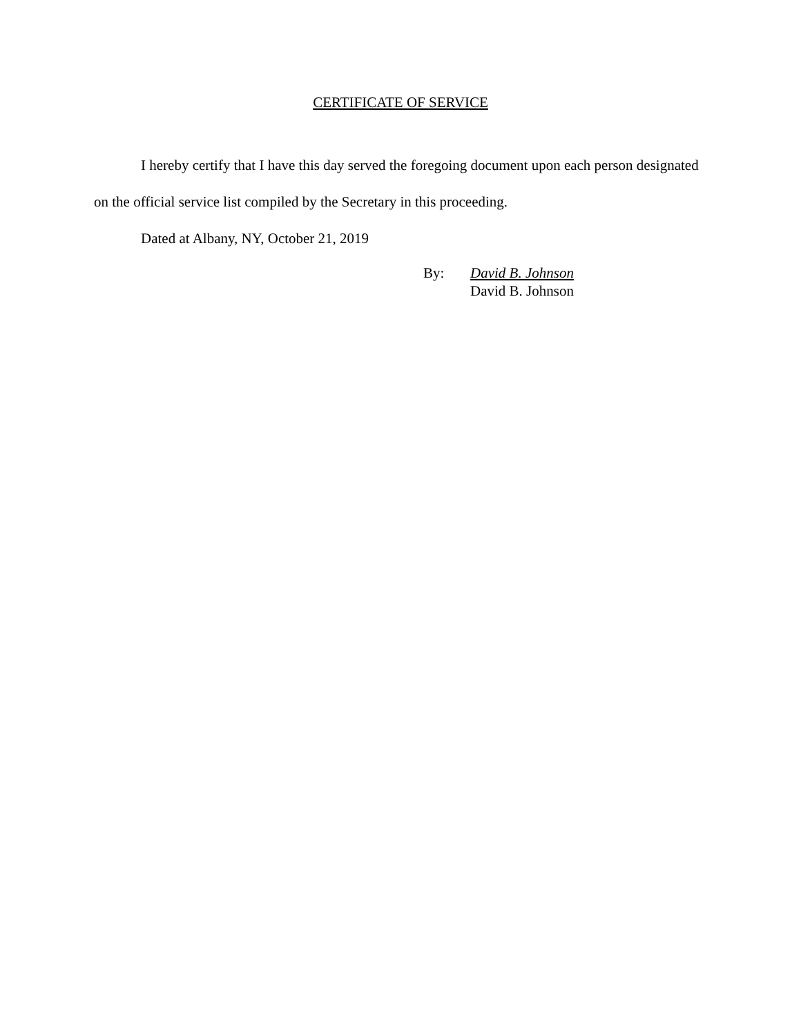CERTIFICATE OF SERVICE
I hereby certify that I have this day served the foregoing document upon each person designated on the official service list compiled by the Secretary in this proceeding.
Dated at Albany, NY, October 21, 2019
By: David B. Johnson
David B. Johnson